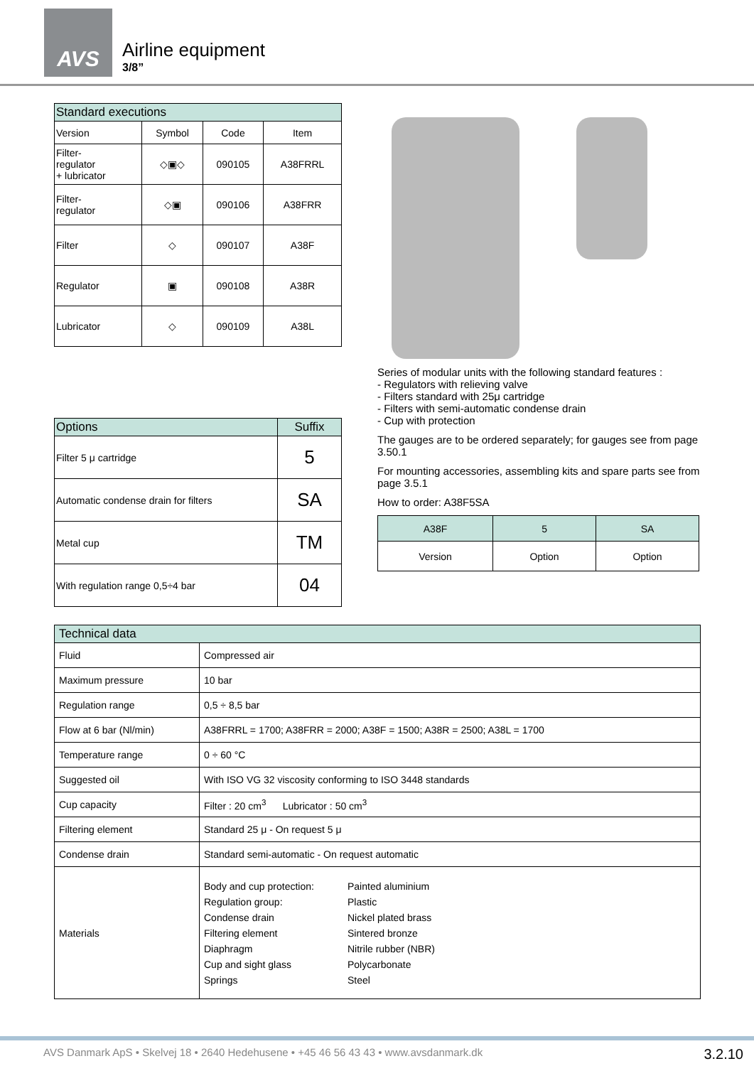AVS
Airline equipment
3/8”
| Standard executions | | | |
| --- | --- | --- | --- |
| Version | Symbol | Code | Item |
| Filter- regulator + lubricator | ◇▣◇ | 090105 | A38FRRL |
| Filter- regulator | ◇▣ | 090106 | A38FRR |
| Filter | ◇ | 090107 | A38F |
| Regulator | ▣ | 090108 | A38R |
| Lubricator | ◇ | 090109 | A38L |
| Options | Suffix |
| --- | --- |
| Filter 5 μ cartridge | 5 |
| Automatic condense drain for filters | SA |
| Metal cup | TM |
| With regulation range 0,5÷4 bar | 04 |
Series of modular units with the following standard features :
- Regulators with relieving valve
- Filters standard with 25μ cartridge
- Filters with semi-automatic condense drain
- Cup with protection
The gauges are to be ordered separately; for gauges see from page 3.50.1
For mounting accessories, assembling kits and spare parts see from page 3.5.1
How to order: A38F5SA
| A38F | 5 | SA |
| Version | Option | Option |
| Technical data | |
| --- | --- |
| Fluid | Compressed air |
| Maximum pressure | 10 bar |
| Regulation range | 0,5 ÷ 8,5 bar |
| Flow at 6 bar (Nl/min) | A38FRRL = 1700; A38FRR = 2000; A38F = 1500; A38R = 2500; A38L = 1700 |
| Temperature range | 0 ÷ 60 °C |
| Suggested oil | With ISO VG 32 viscosity conforming to ISO 3448 standards |
| Cup capacity | Filter : 20 cm<sup>3</sup> Lubricator : 50 cm<sup>3</sup> |
| Filtering element | Standard 25 μ - On request 5 μ |
| Condense drain | Standard semi-automatic - On request automatic |
| Materials | Body and cup protection: Regulation group: Condense drain Filtering element Diaphragm Cup and sight glass Springs Painted aluminium Plastic Nickel plated brass Sintered bronze Nitrile rubber (NBR) Polycarbonate Steel |
AVS Danmark ApS • Skelvej 18 • 2640 Hedehusene • +45 46 56 43 43 • www.avsdanmark.dk 3.2.10